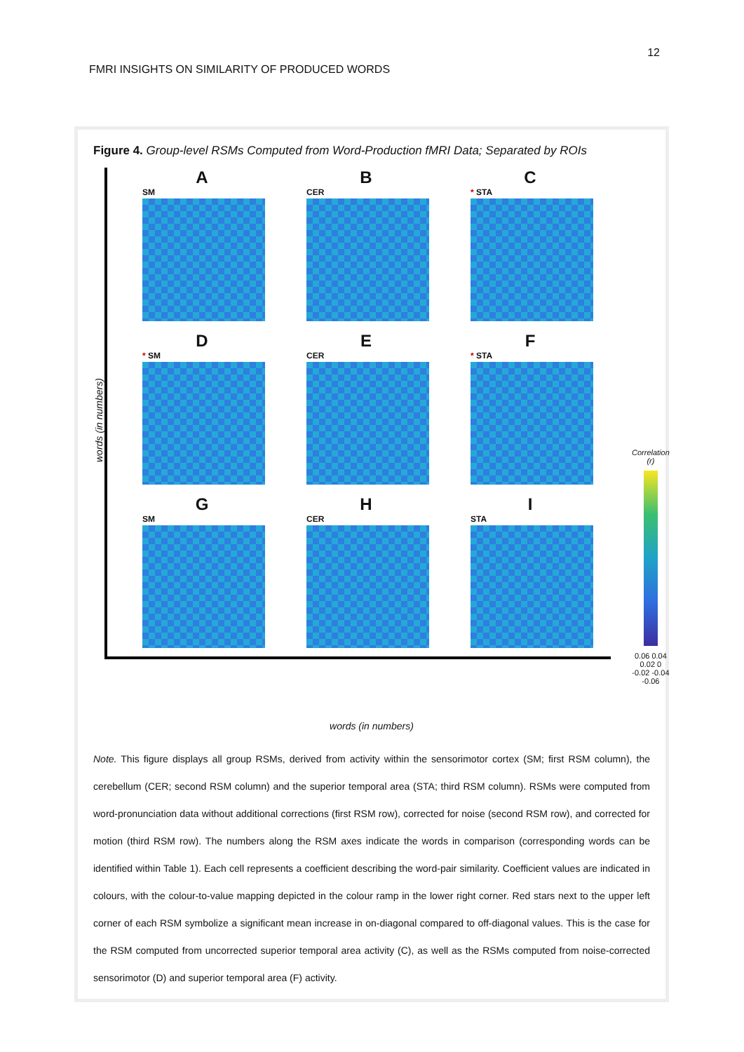12
FMRI INSIGHTS ON SIMILARITY OF PRODUCED WORDS
Figure 4. Group-level RSMs Computed from Word-Production fMRI Data; Separated by ROIs
words (in numbers)
A
SM
B
CER
C
* STA
D
* SM
E
CER
F
* STA
G
SM
H
CER
I
STA
Correlation (r)
0.06 0.04 0.02 0 -0.02 -0.04 -0.06
words (in numbers)
Note. This figure displays all group RSMs, derived from activity within the sensorimotor cortex (SM; first RSM column), the cerebellum (CER; second RSM column) and the superior temporal area (STA; third RSM column). RSMs were computed from word-pronunciation data without additional corrections (first RSM row), corrected for noise (second RSM row), and corrected for motion (third RSM row). The numbers along the RSM axes indicate the words in comparison (corresponding words can be identified within Table 1). Each cell represents a coefficient describing the word-pair similarity. Coefficient values are indicated in colours, with the colour-to-value mapping depicted in the colour ramp in the lower right corner. Red stars next to the upper left corner of each RSM symbolize a significant mean increase in on-diagonal compared to off-diagonal values. This is the case for the RSM computed from uncorrected superior temporal area activity (C), as well as the RSMs computed from noise-corrected sensorimotor (D) and superior temporal area (F) activity.